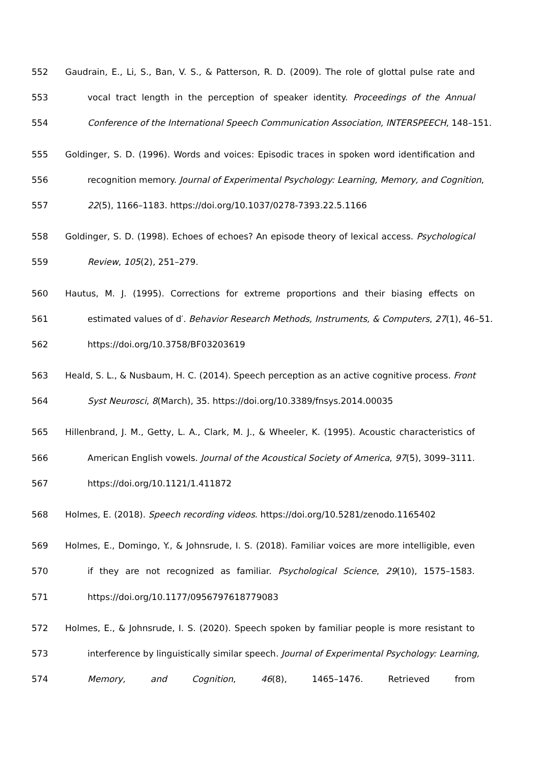552 Gaudrain, E., Li, S., Ban, V. S., & Patterson, R. D. (2009). The role of glottal pulse rate and
553 vocal tract length in the perception of speaker identity. Proceedings of the Annual
554 Conference of the International Speech Communication Association, INTERSPEECH, 148–151.
555 Goldinger, S. D. (1996). Words and voices: Episodic traces in spoken word identification and
556 recognition memory. Journal of Experimental Psychology: Learning, Memory, and Cognition,
557 22(5), 1166–1183. https://doi.org/10.1037/0278-7393.22.5.1166
558 Goldinger, S. D. (1998). Echoes of echoes? An episode theory of lexical access. Psychological
559 Review, 105(2), 251–279.
560 Hautus, M. J. (1995). Corrections for extreme proportions and their biasing effects on
561 estimated values of d′. Behavior Research Methods, Instruments, & Computers, 27(1), 46–51.
562 https://doi.org/10.3758/BF03203619
563 Heald, S. L., & Nusbaum, H. C. (2014). Speech perception as an active cognitive process. Front
564 Syst Neurosci, 8(March), 35. https://doi.org/10.3389/fnsys.2014.00035
565 Hillenbrand, J. M., Getty, L. A., Clark, M. J., & Wheeler, K. (1995). Acoustic characteristics of
566 American English vowels. Journal of the Acoustical Society of America, 97(5), 3099–3111.
567 https://doi.org/10.1121/1.411872
568 Holmes, E. (2018). Speech recording videos. https://doi.org/10.5281/zenodo.1165402
569 Holmes, E., Domingo, Y., & Johnsrude, I. S. (2018). Familiar voices are more intelligible, even
570 if they are not recognized as familiar. Psychological Science, 29(10), 1575–1583.
571 https://doi.org/10.1177/0956797618779083
572 Holmes, E., & Johnsrude, I. S. (2020). Speech spoken by familiar people is more resistant to
573 interference by linguistically similar speech. Journal of Experimental Psychology: Learning,
574 Memory, and Cognition, 46(8), 1465–1476. Retrieved from